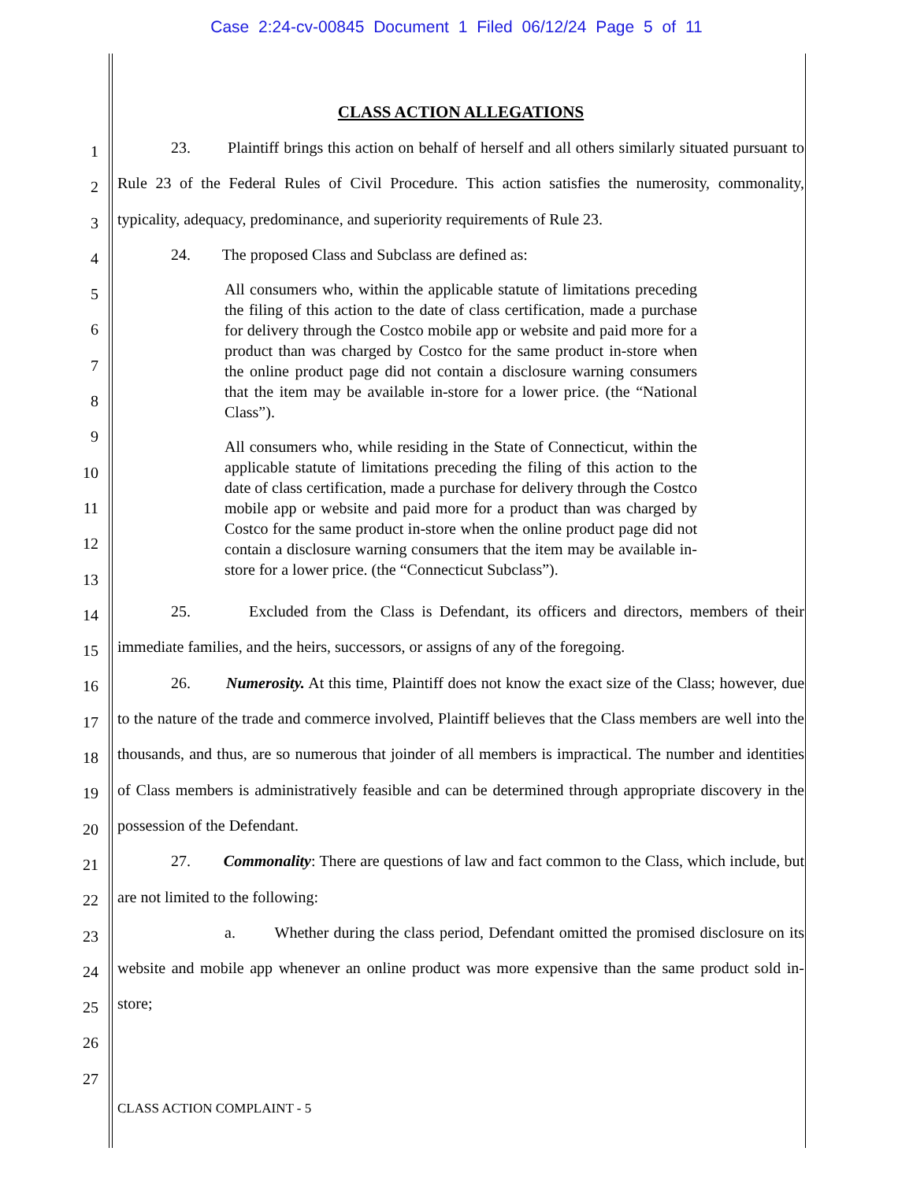Case 2:24-cv-00845 Document 1 Filed 06/12/24 Page 5 of 11
1
2
3
4
5
6
7
8
9
10
11
12
13
14
15
16
17
18
19
20
21
22
23
24
25
26
27
CLASS ACTION ALLEGATIONS
23. Plaintiff brings this action on behalf of herself and all others similarly situated pursuant to Rule 23 of the Federal Rules of Civil Procedure. This action satisfies the numerosity, commonality, typicality, adequacy, predominance, and superiority requirements of Rule 23.
24. The proposed Class and Subclass are defined as:
All consumers who, within the applicable statute of limitations preceding the filing of this action to the date of class certification, made a purchase for delivery through the Costco mobile app or website and paid more for a product than was charged by Costco for the same product in-store when the online product page did not contain a disclosure warning consumers that the item may be available in-store for a lower price. (the “National Class”).
All consumers who, while residing in the State of Connecticut, within the applicable statute of limitations preceding the filing of this action to the date of class certification, made a purchase for delivery through the Costco mobile app or website and paid more for a product than was charged by Costco for the same product in-store when the online product page did not contain a disclosure warning consumers that the item may be available in-store for a lower price. (the “Connecticut Subclass”).
25. Excluded from the Class is Defendant, its officers and directors, members of their immediate families, and the heirs, successors, or assigns of any of the foregoing.
26. Numerosity. At this time, Plaintiff does not know the exact size of the Class; however, due to the nature of the trade and commerce involved, Plaintiff believes that the Class members are well into the thousands, and thus, are so numerous that joinder of all members is impractical. The number and identities of Class members is administratively feasible and can be determined through appropriate discovery in the possession of the Defendant.
27. Commonality: There are questions of law and fact common to the Class, which include, but are not limited to the following:
a. Whether during the class period, Defendant omitted the promised disclosure on its website and mobile app whenever an online product was more expensive than the same product sold in-store;
CLASS ACTION COMPLAINT - 5